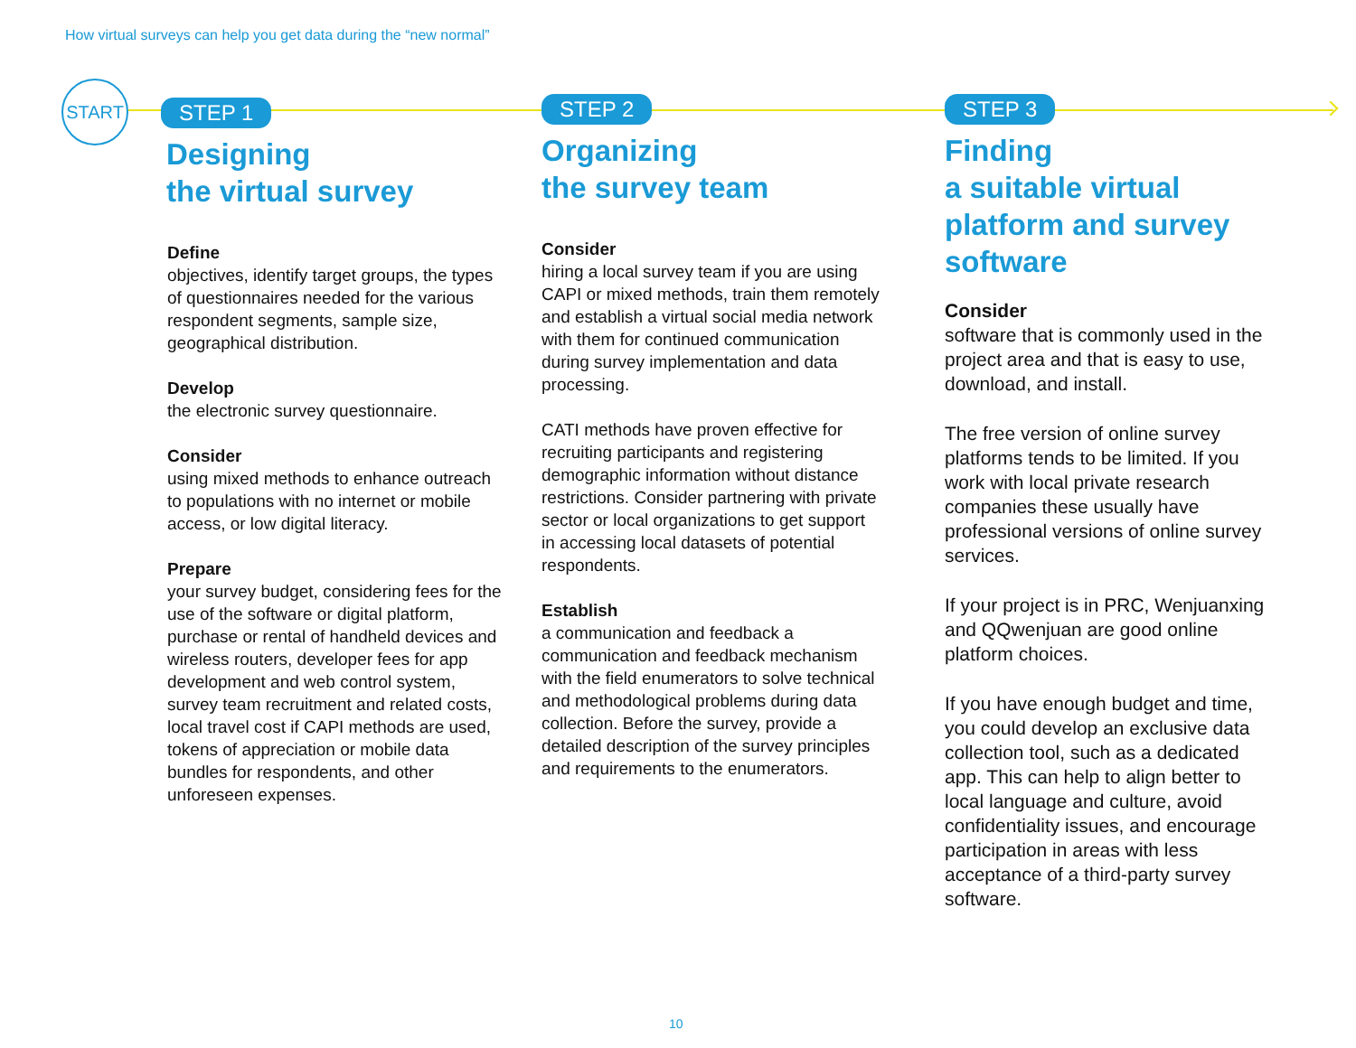How virtual surveys can help you get data during the “new normal”
START
STEP 1
Designing
the virtual survey
Define
objectives, identify target groups, the types of questionnaires needed for the various respondent segments, sample size, geographical distribution.
Develop
the electronic survey questionnaire.
Consider
using mixed methods to enhance outreach to populations with no internet or mobile access, or low digital literacy.
Prepare
your survey budget, considering fees for the use of the software or digital platform, purchase or rental of handheld devices and wireless routers, developer fees for app development and web control system, survey team recruitment and related costs, local travel cost if CAPI methods are used, tokens of appreciation or mobile data bundles for respondents, and other unforeseen expenses.
STEP 2
Organizing
the survey team
Consider
hiring a local survey team if you are using CAPI or mixed methods, train them remotely and establish a virtual social media network with them for continued communication during survey implementation and data processing.
CATI methods have proven effective for recruiting participants and registering demographic information without distance restrictions. Consider partnering with private sector or local organizations to get support in accessing local datasets of potential respondents.
Establish
a communication and feedback a communication and feedback mechanism with the field enumerators to solve technical and methodological problems during data collection. Before the survey, provide a detailed description of the survey principles and requirements to the enumerators.
STEP 3
Finding
a suitable virtual platform and survey software
Consider
software that is commonly used in the project area and that is easy to use, download, and install.
The free version of online survey platforms tends to be limited. If you work with local private research companies these usually have professional versions of online survey services.
If your project is in PRC, Wenjuanxing and QQwenjuan are good online platform choices.
If you have enough budget and time, you could develop an exclusive data collection tool, such as a dedicated app. This can help to align better to local language and culture, avoid confidentiality issues, and encourage participation in areas with less acceptance of a third-party survey software.
10